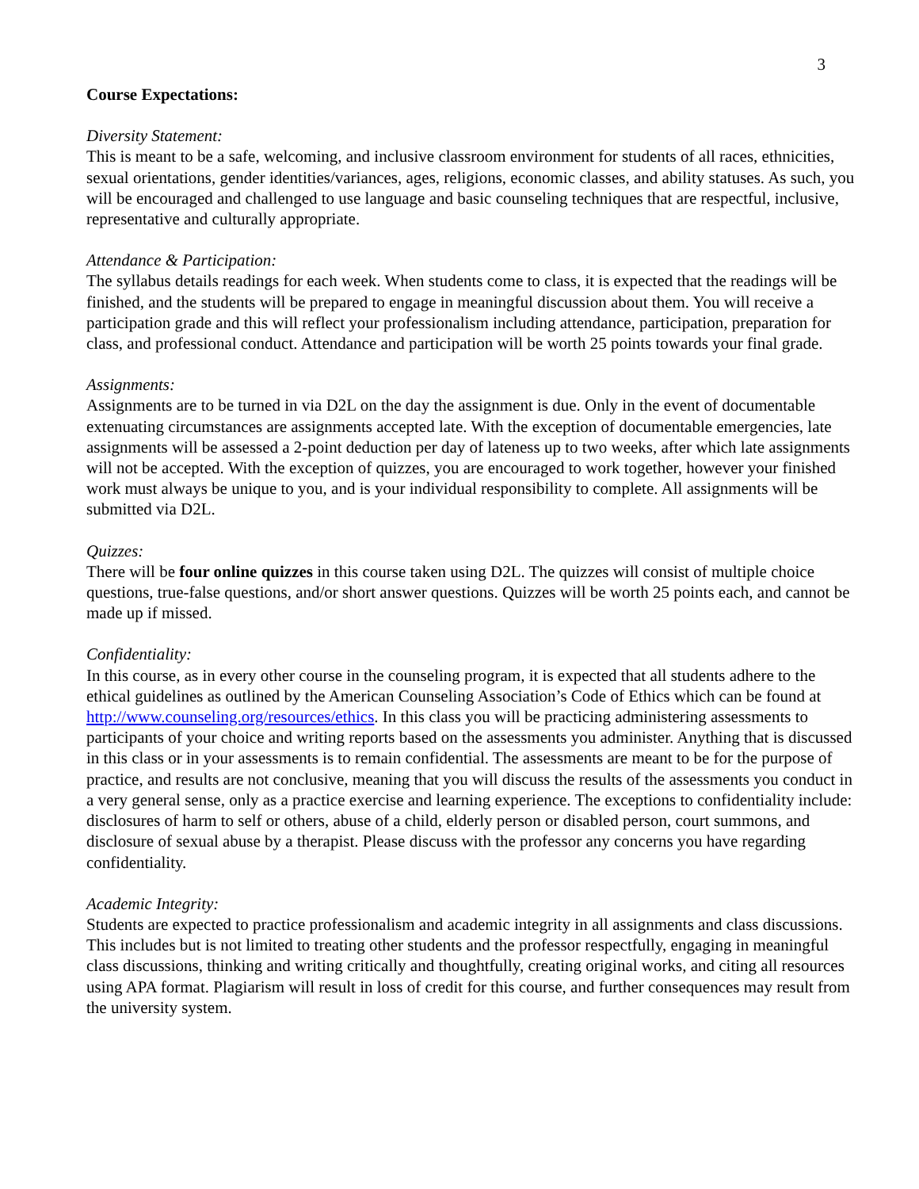3
Course Expectations:
Diversity Statement:
This is meant to be a safe, welcoming, and inclusive classroom environment for students of all races, ethnicities, sexual orientations, gender identities/variances, ages, religions, economic classes, and ability statuses. As such, you will be encouraged and challenged to use language and basic counseling techniques that are respectful, inclusive, representative and culturally appropriate.
Attendance & Participation:
The syllabus details readings for each week. When students come to class, it is expected that the readings will be finished, and the students will be prepared to engage in meaningful discussion about them. You will receive a participation grade and this will reflect your professionalism including attendance, participation, preparation for class, and professional conduct. Attendance and participation will be worth 25 points towards your final grade.
Assignments:
Assignments are to be turned in via D2L on the day the assignment is due. Only in the event of documentable extenuating circumstances are assignments accepted late. With the exception of documentable emergencies, late assignments will be assessed a 2-point deduction per day of lateness up to two weeks, after which late assignments will not be accepted. With the exception of quizzes, you are encouraged to work together, however your finished work must always be unique to you, and is your individual responsibility to complete. All assignments will be submitted via D2L.
Quizzes:
There will be four online quizzes in this course taken using D2L. The quizzes will consist of multiple choice questions, true-false questions, and/or short answer questions. Quizzes will be worth 25 points each, and cannot be made up if missed.
Confidentiality:
In this course, as in every other course in the counseling program, it is expected that all students adhere to the ethical guidelines as outlined by the American Counseling Association’s Code of Ethics which can be found at http://www.counseling.org/resources/ethics. In this class you will be practicing administering assessments to participants of your choice and writing reports based on the assessments you administer. Anything that is discussed in this class or in your assessments is to remain confidential. The assessments are meant to be for the purpose of practice, and results are not conclusive, meaning that you will discuss the results of the assessments you conduct in a very general sense, only as a practice exercise and learning experience. The exceptions to confidentiality include: disclosures of harm to self or others, abuse of a child, elderly person or disabled person, court summons, and disclosure of sexual abuse by a therapist. Please discuss with the professor any concerns you have regarding confidentiality.
Academic Integrity:
Students are expected to practice professionalism and academic integrity in all assignments and class discussions. This includes but is not limited to treating other students and the professor respectfully, engaging in meaningful class discussions, thinking and writing critically and thoughtfully, creating original works, and citing all resources using APA format. Plagiarism will result in loss of credit for this course, and further consequences may result from the university system.